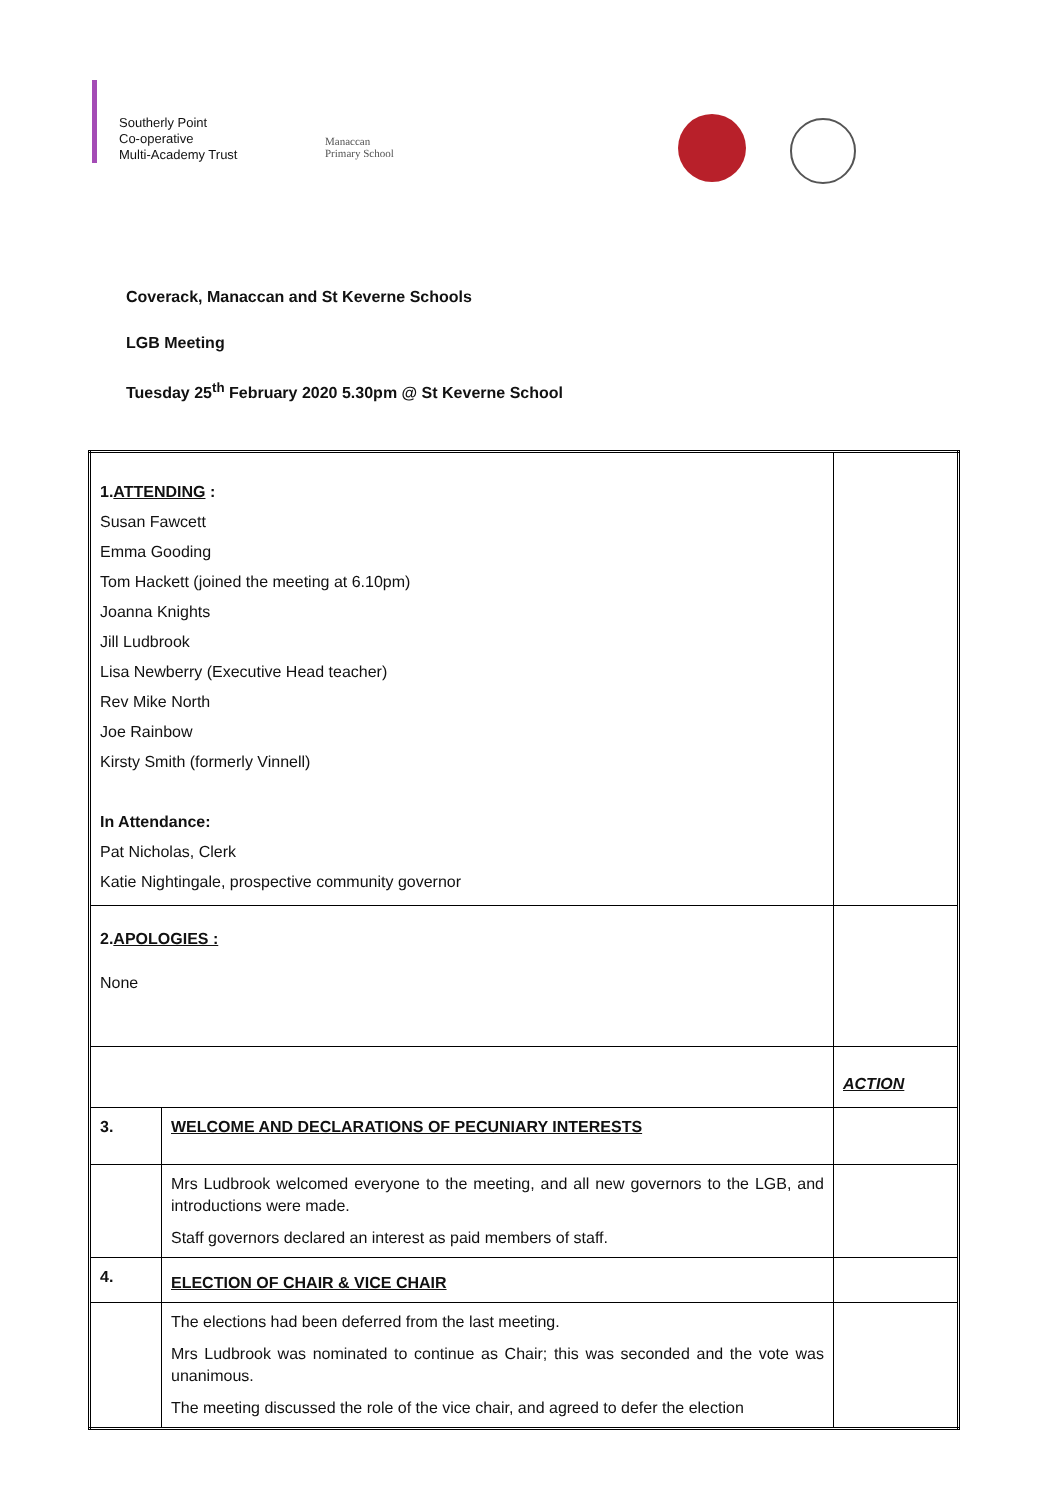Southerly Point
Co-operative
Multi-Academy Trust
Manaccan
Primary School
Coverack, Manaccan and St Keverne Schools
LGB Meeting
Tuesday 25<sup>th</sup> February 2020 5.30pm @ St Keverne School
| 1. ATTENDING : Susan Fawcett Emma Gooding Tom Hackett (joined the meeting at 6.10pm) Joanna Knights Jill Ludbrook Lisa Newberry (Executive Head teacher) Rev Mike North Joe Rainbow Kirsty Smith (formerly Vinnell) In Attendance: Pat Nicholas, Clerk Katie Nightingale, prospective community governor | | |
| 2. APOLOGIES : None | | |
| | | ACTION |
| 3. | WELCOME AND DECLARATIONS OF PECUNIARY INTERESTS | |
| | Mrs Ludbrook welcomed everyone to the meeting, and all new governors to the LGB, and introductions were made. Staff governors declared an interest as paid members of staff. | |
| 4. | ELECTION OF CHAIR & VICE CHAIR | |
| | The elections had been deferred from the last meeting. Mrs Ludbrook was nominated to continue as Chair; this was seconded and the vote was unanimous. The meeting discussed the role of the vice chair, and agreed to defer the election | |